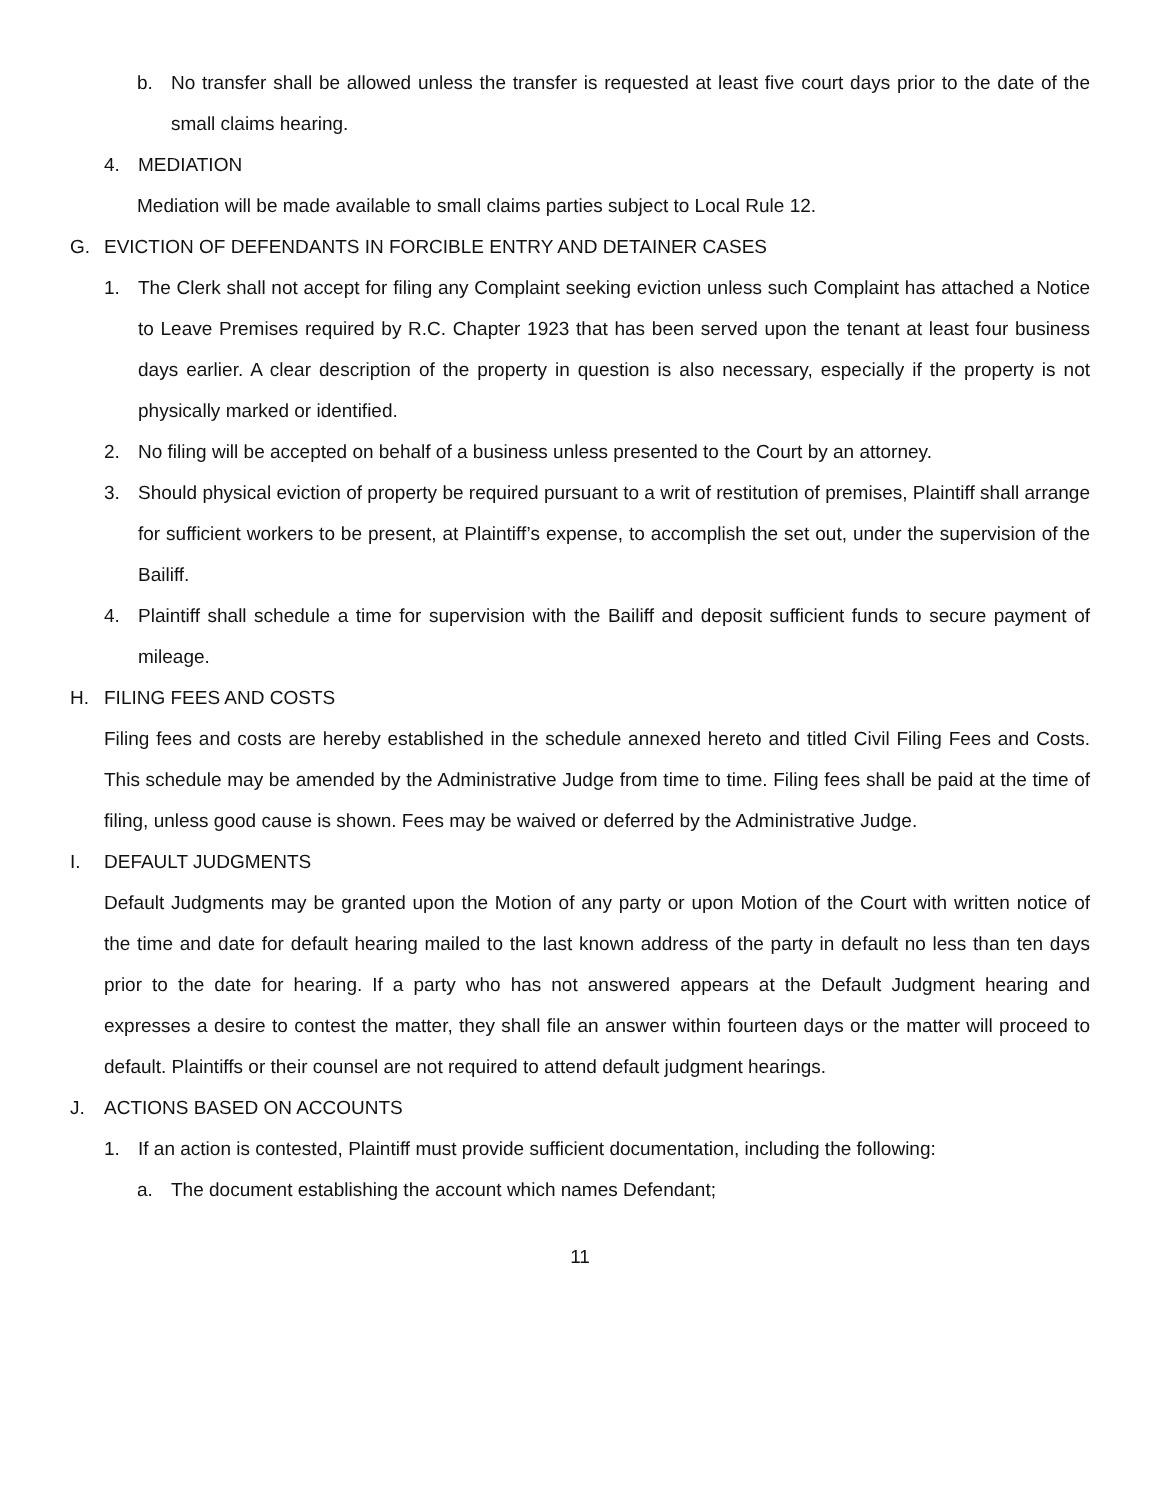b. No transfer shall be allowed unless the transfer is requested at least five court days prior to the date of the small claims hearing.
4. MEDIATION
Mediation will be made available to small claims parties subject to Local Rule 12.
G. EVICTION OF DEFENDANTS IN FORCIBLE ENTRY AND DETAINER CASES
1. The Clerk shall not accept for filing any Complaint seeking eviction unless such Complaint has attached a Notice to Leave Premises required by R.C. Chapter 1923 that has been served upon the tenant at least four business days earlier. A clear description of the property in question is also necessary, especially if the property is not physically marked or identified.
2. No filing will be accepted on behalf of a business unless presented to the Court by an attorney.
3. Should physical eviction of property be required pursuant to a writ of restitution of premises, Plaintiff shall arrange for sufficient workers to be present, at Plaintiff’s expense, to accomplish the set out, under the supervision of the Bailiff.
4. Plaintiff shall schedule a time for supervision with the Bailiff and deposit sufficient funds to secure payment of mileage.
H. FILING FEES AND COSTS
Filing fees and costs are hereby established in the schedule annexed hereto and titled Civil Filing Fees and Costs. This schedule may be amended by the Administrative Judge from time to time. Filing fees shall be paid at the time of filing, unless good cause is shown. Fees may be waived or deferred by the Administrative Judge.
I. DEFAULT JUDGMENTS
Default Judgments may be granted upon the Motion of any party or upon Motion of the Court with written notice of the time and date for default hearing mailed to the last known address of the party in default no less than ten days prior to the date for hearing. If a party who has not answered appears at the Default Judgment hearing and expresses a desire to contest the matter, they shall file an answer within fourteen days or the matter will proceed to default. Plaintiffs or their counsel are not required to attend default judgment hearings.
J. ACTIONS BASED ON ACCOUNTS
1. If an action is contested, Plaintiff must provide sufficient documentation, including the following:
a. The document establishing the account which names Defendant;
11